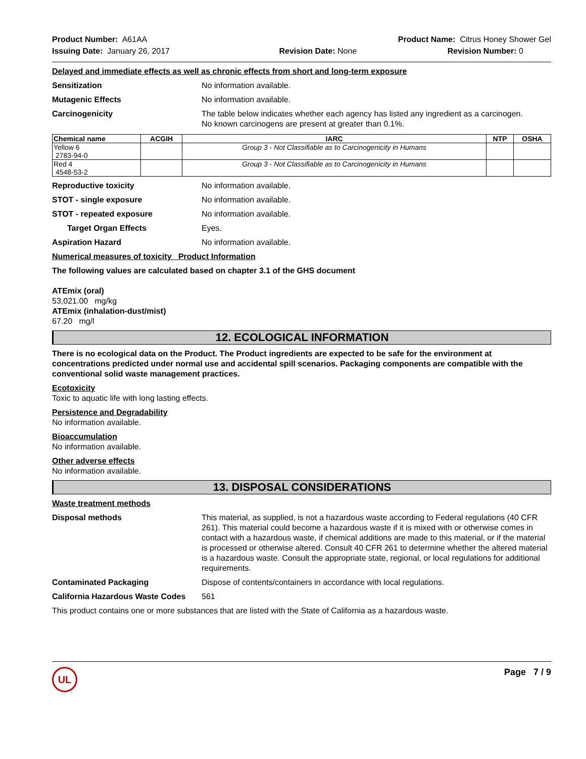Product Number: A61AA
Issuing Date: January 26, 2017
Product Name: Citrus Honey Shower Gel
Revision Date: None Revision Number: 0
Delayed and immediate effects as well as chronic effects from short and long-term exposure
Sensitization No information available.
Mutagenic Effects No information available.
Carcinogenicity The table below indicates whether each agency has listed any ingredient as a carcinogen.
No known carcinogens are present at greater than 0.1%.
| Chemical name | ACGIH | IARC | NTP | OSHA |
| --- | --- | --- | --- | --- |
| Yellow 6 2783-94-0 | | Group 3 - Not Classifiable as to Carcinogenicity in Humans | | |
| Red 4 4548-53-2 | | Group 3 - Not Classifiable as to Carcinogenicity in Humans | | |
Reproductive toxicity No information available.
STOT - single exposure No information available.
STOT - repeated exposure No information available.
Target Organ Effects Eyes.
Aspiration Hazard No information available.
Numerical measures of toxicity Product Information
The following values are calculated based on chapter 3.1 of the GHS document
ATEmix (oral)
53,021.00 mg/kg
ATEmix (inhalation-dust/mist)
67.20 mg/l
12. ECOLOGICAL INFORMATION
There is no ecological data on the Product. The Product ingredients are expected to be safe for the environment at concentrations predicted under normal use and accidental spill scenarios. Packaging components are compatible with the conventional solid waste management practices.
Ecotoxicity
Toxic to aquatic life with long lasting effects.
Persistence and Degradability
No information available.
Bioaccumulation
No information available.
Other adverse effects
No information available.
13. DISPOSAL CONSIDERATIONS
Waste treatment methods
Disposal methods This material, as supplied, is not a hazardous waste according to Federal regulations (40 CFR 261). This material could become a hazardous waste if it is mixed with or otherwise comes in contact with a hazardous waste, if chemical additions are made to this material, or if the material is processed or otherwise altered. Consult 40 CFR 261 to determine whether the altered material is a hazardous waste. Consult the appropriate state, regional, or local regulations for additional requirements.
Contaminated Packaging Dispose of contents/containers in accordance with local regulations.
California Hazardous Waste Codes
561
This product contains one or more substances that are listed with the State of California as a hazardous waste.
UL
Page 7 / 9